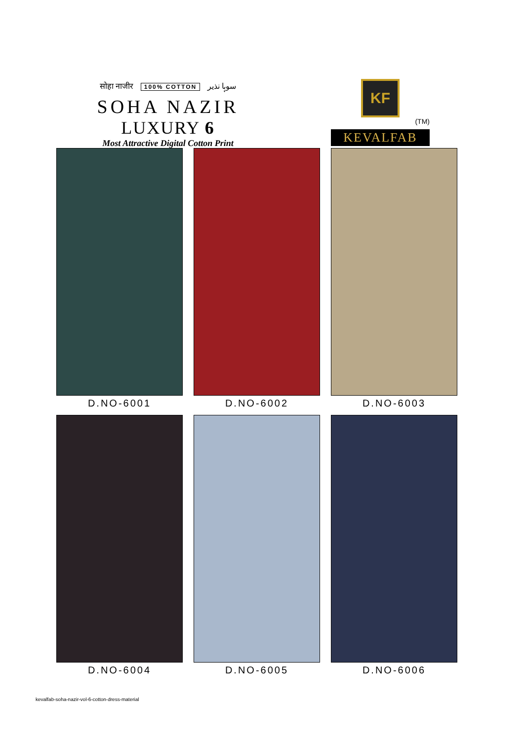सोहा नाजीर 100% COTTON سوہا نذیر
SOHA NAZIR
LUXURY 6
Most Attractive Digital Cotton Print
KF
(TM)
KEVALFAB
D.NO-6001
D.NO-6002
D.NO-6003
D.NO-6004
D.NO-6005
D.NO-6006
kevalfab-soha-nazir-vol-6-cotton-dress-material